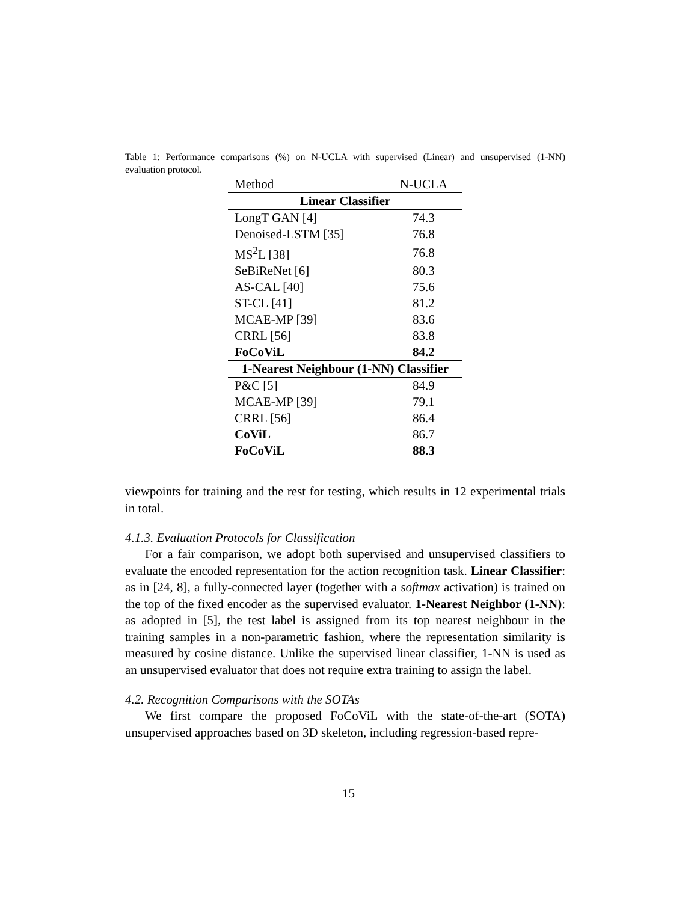Table 1: Performance comparisons (%) on N-UCLA with supervised (Linear) and unsupervised (1-NN) evaluation protocol.
| Method | N-UCLA |
| --- | --- |
| Linear Classifier | |
| LongT GAN [4] | 74.3 |
| Denoised-LSTM [35] | 76.8 |
| MS<sup>2</sup>L [38] | 76.8 |
| SeBiReNet [6] | 80.3 |
| AS-CAL [40] | 75.6 |
| ST-CL [41] | 81.2 |
| MCAE-MP [39] | 83.6 |
| CRRL [56] | 83.8 |
| FoCoViL | 84.2 |
| 1-Nearest Neighbour (1-NN) Classifier | |
| P&C [5] | 84.9 |
| MCAE-MP [39] | 79.1 |
| CRRL [56] | 86.4 |
| CoViL | 86.7 |
| FoCoViL | 88.3 |
viewpoints for training and the rest for testing, which results in 12 experimental trials in total.
4.1.3. Evaluation Protocols for Classification
For a fair comparison, we adopt both supervised and unsupervised classifiers to evaluate the encoded representation for the action recognition task. Linear Classifier: as in [24, 8], a fully-connected layer (together with a softmax activation) is trained on the top of the fixed encoder as the supervised evaluator. 1-Nearest Neighbor (1-NN): as adopted in [5], the test label is assigned from its top nearest neighbour in the training samples in a non-parametric fashion, where the representation similarity is measured by cosine distance. Unlike the supervised linear classifier, 1-NN is used as an unsupervised evaluator that does not require extra training to assign the label.
4.2. Recognition Comparisons with the SOTAs
We first compare the proposed FoCoViL with the state-of-the-art (SOTA) unsupervised approaches based on 3D skeleton, including regression-based repre-
15